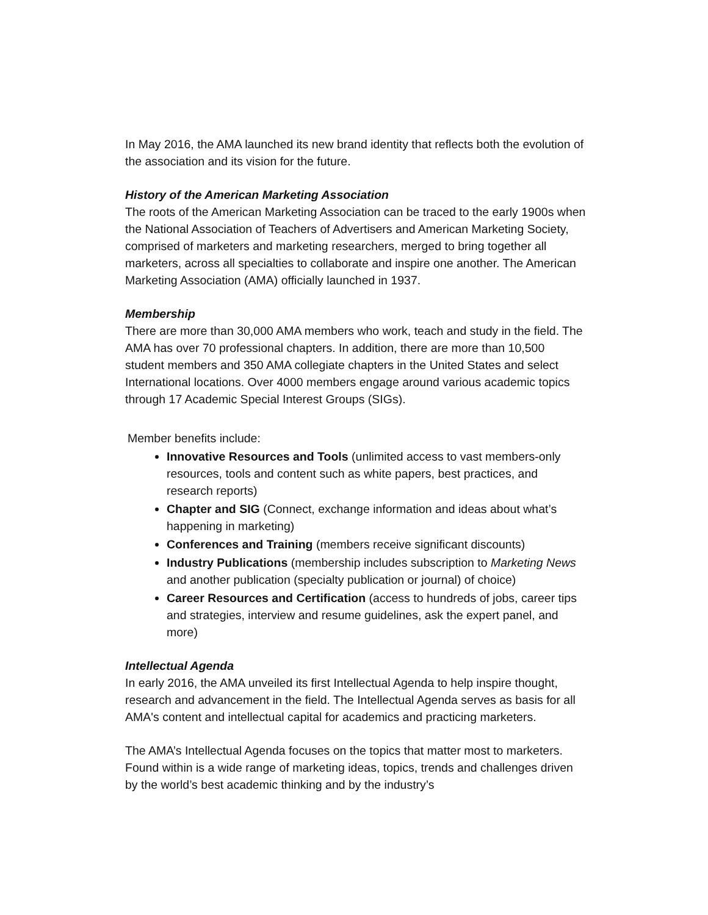In May 2016, the AMA launched its new brand identity that reflects both the evolution of the association and its vision for the future.
History of the American Marketing Association
The roots of the American Marketing Association can be traced to the early 1900s when the National Association of Teachers of Advertisers and American Marketing Society, comprised of marketers and marketing researchers, merged to bring together all marketers, across all specialties to collaborate and inspire one another. The American Marketing Association (AMA) officially launched in 1937.
Membership
There are more than 30,000 AMA members who work, teach and study in the field. The AMA has over 70 professional chapters. In addition, there are more than 10,500 student members and 350 AMA collegiate chapters in the United States and select International locations. Over 4000 members engage around various academic topics through 17 Academic Special Interest Groups (SIGs).
Member benefits include:
Innovative Resources and Tools (unlimited access to vast members-only resources, tools and content such as white papers, best practices, and research reports)
Chapter and SIG (Connect, exchange information and ideas about what’s happening in marketing)
Conferences and Training (members receive significant discounts)
Industry Publications (membership includes subscription to Marketing News and another publication (specialty publication or journal) of choice)
Career Resources and Certification (access to hundreds of jobs, career tips and strategies, interview and resume guidelines, ask the expert panel, and more)
Intellectual Agenda
In early 2016, the AMA unveiled its first Intellectual Agenda to help inspire thought, research and advancement in the field. The Intellectual Agenda serves as basis for all AMA's content and intellectual capital for academics and practicing marketers.
The AMA’s Intellectual Agenda focuses on the topics that matter most to marketers. Found within is a wide range of marketing ideas, topics, trends and challenges driven by the world’s best academic thinking and by the industry’s